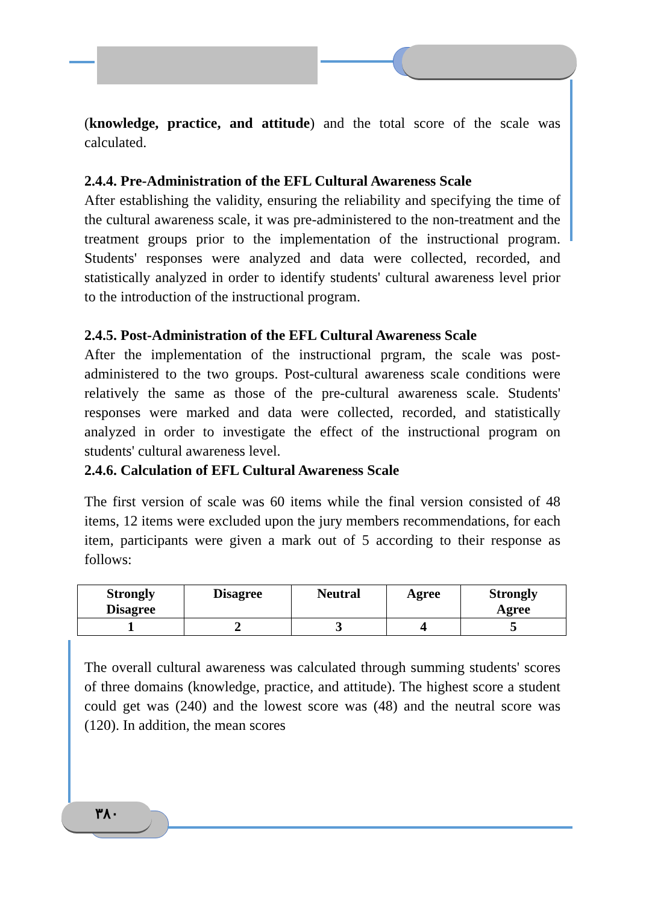(knowledge, practice, and attitude) and the total score of the scale was calculated.
2.4.4. Pre-Administration of the EFL Cultural Awareness Scale
After establishing the validity, ensuring the reliability and specifying the time of the cultural awareness scale, it was pre-administered to the non-treatment and the treatment groups prior to the implementation of the instructional program. Students' responses were analyzed and data were collected, recorded, and statistically analyzed in order to identify students' cultural awareness level prior to the introduction of the instructional program.
2.4.5. Post-Administration of the EFL Cultural Awareness Scale
After the implementation of the instructional prgram, the scale was post-administered to the two groups. Post-cultural awareness scale conditions were relatively the same as those of the pre-cultural awareness scale. Students' responses were marked and data were collected, recorded, and statistically analyzed in order to investigate the effect of the instructional program on students' cultural awareness level.
2.4.6. Calculation of EFL Cultural Awareness Scale
The first version of scale was 60 items while the final version consisted of 48 items, 12 items were excluded upon the jury members recommendations, for each item, participants were given a mark out of 5 according to their response as follows:
| Strongly Disagree | Disagree | Neutral | Agree | Strongly Agree |
| --- | --- | --- | --- | --- |
| 1 | 2 | 3 | 4 | 5 |
The overall cultural awareness was calculated through summing students' scores of three domains (knowledge, practice, and attitude). The highest score a student could get was (240) and the lowest score was (48) and the neutral score was (120). In addition, the mean scores
٣٨٠